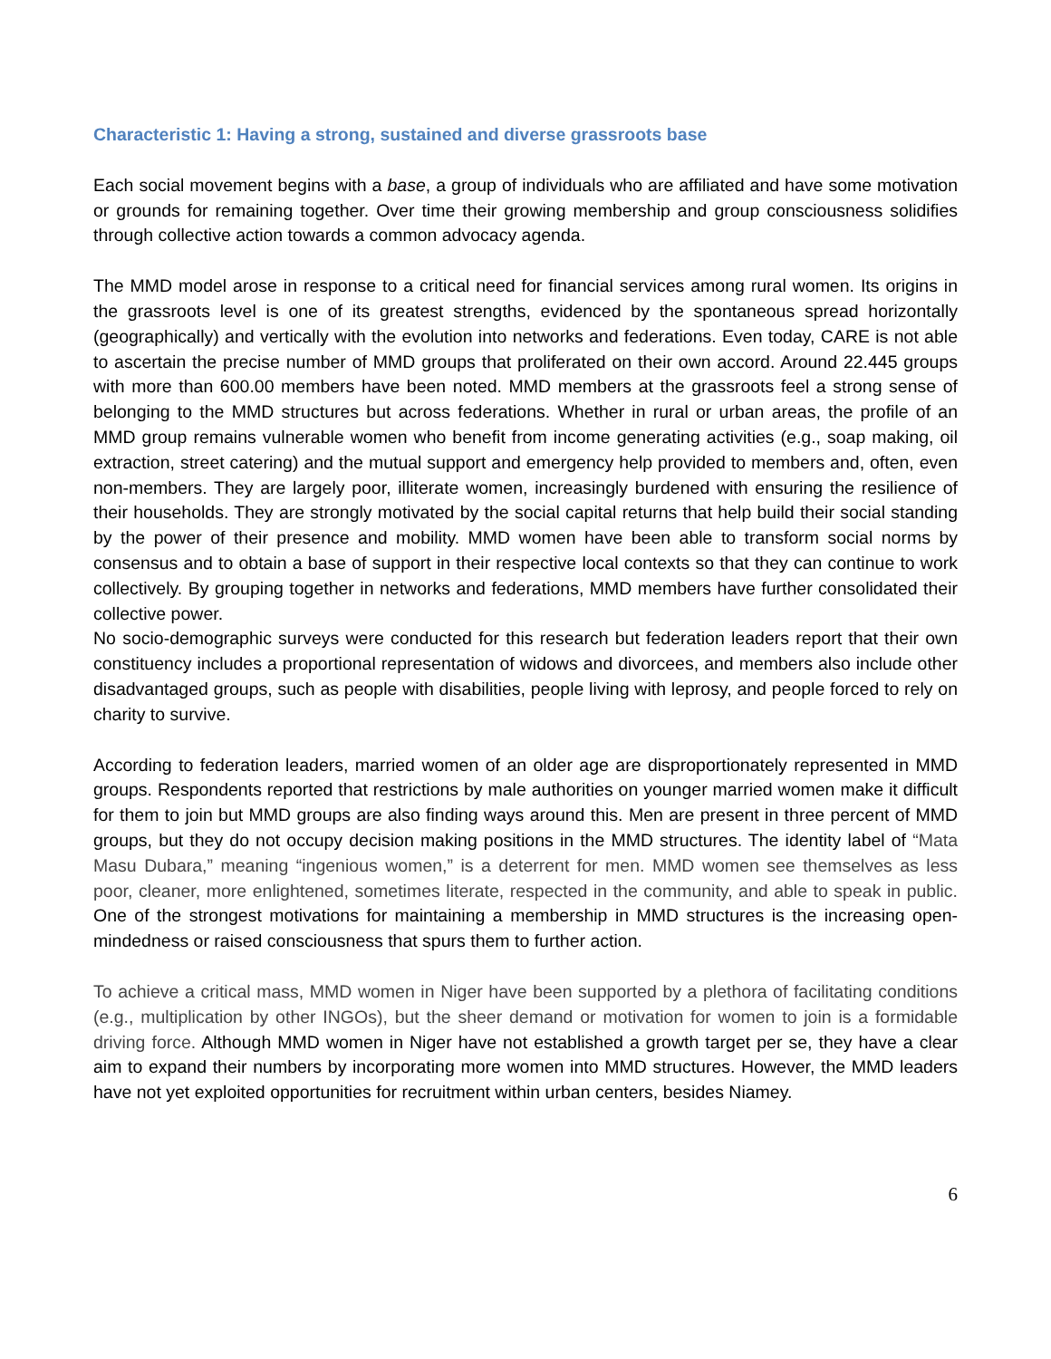Characteristic 1: Having a strong, sustained and diverse grassroots base
Each social movement begins with a base, a group of individuals who are affiliated and have some motivation or grounds for remaining together. Over time their growing membership and group consciousness solidifies through collective action towards a common advocacy agenda.
The MMD model arose in response to a critical need for financial services among rural women. Its origins in the grassroots level is one of its greatest strengths, evidenced by the spontaneous spread horizontally (geographically) and vertically with the evolution into networks and federations. Even today, CARE is not able to ascertain the precise number of MMD groups that proliferated on their own accord. Around 22.445 groups with more than 600.00 members have been noted. MMD members at the grassroots feel a strong sense of belonging to the MMD structures but across federations. Whether in rural or urban areas, the profile of an MMD group remains vulnerable women who benefit from income generating activities (e.g., soap making, oil extraction, street catering) and the mutual support and emergency help provided to members and, often, even non-members. They are largely poor, illiterate women, increasingly burdened with ensuring the resilience of their households. They are strongly motivated by the social capital returns that help build their social standing by the power of their presence and mobility. MMD women have been able to transform social norms by consensus and to obtain a base of support in their respective local contexts so that they can continue to work collectively. By grouping together in networks and federations, MMD members have further consolidated their collective power.
No socio-demographic surveys were conducted for this research but federation leaders report that their own constituency includes a proportional representation of widows and divorcees, and members also include other disadvantaged groups, such as people with disabilities, people living with leprosy, and people forced to rely on charity to survive.
According to federation leaders, married women of an older age are disproportionately represented in MMD groups. Respondents reported that restrictions by male authorities on younger married women make it difficult for them to join but MMD groups are also finding ways around this. Men are present in three percent of MMD groups, but they do not occupy decision making positions in the MMD structures. The identity label of “Mata Masu Dubara,” meaning “ingenious women,” is a deterrent for men. MMD women see themselves as less poor, cleaner, more enlightened, sometimes literate, respected in the community, and able to speak in public. One of the strongest motivations for maintaining a membership in MMD structures is the increasing open-mindedness or raised consciousness that spurs them to further action.
To achieve a critical mass, MMD women in Niger have been supported by a plethora of facilitating conditions (e.g., multiplication by other INGOs), but the sheer demand or motivation for women to join is a formidable driving force. Although MMD women in Niger have not established a growth target per se, they have a clear aim to expand their numbers by incorporating more women into MMD structures. However, the MMD leaders have not yet exploited opportunities for recruitment within urban centers, besides Niamey.
6